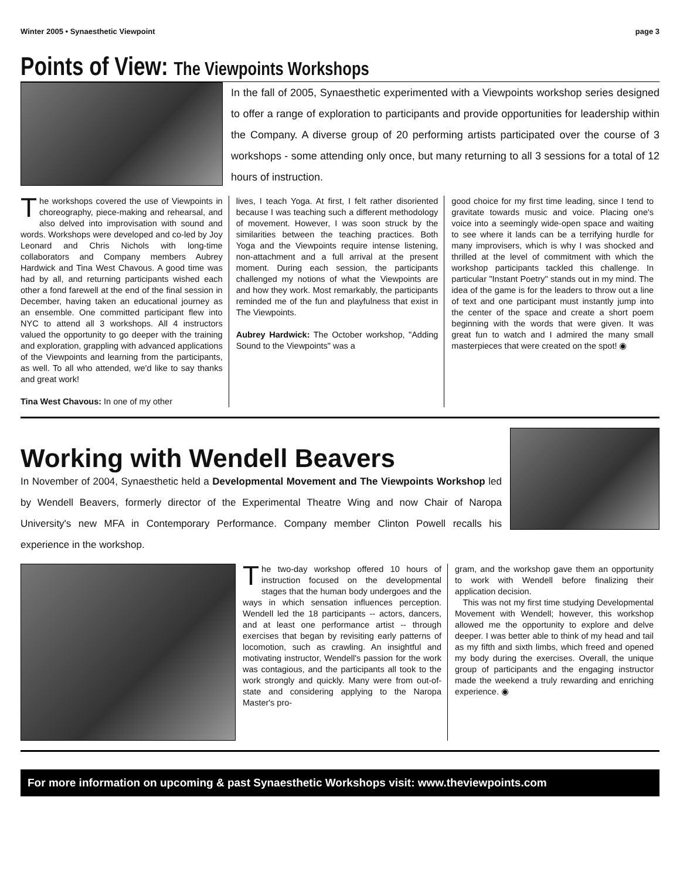Winter 2005 • Synaesthetic Viewpoint page 3
Points of View: The Viewpoints Workshops
In the fall of 2005, Synaesthetic experimented with a Viewpoints workshop series designed to offer a range of exploration to participants and provide opportunities for leadership within the Company. A diverse group of 20 performing artists participated over the course of 3 workshops - some attending only once, but many returning to all 3 sessions for a total of 12 hours of instruction.
The workshops covered the use of Viewpoints in choreography, piece-making and rehearsal, and also delved into improvisation with sound and words. Workshops were developed and co-led by Joy Leonard and Chris Nichols with long-time collaborators and Company members Aubrey Hardwick and Tina West Chavous. A good time was had by all, and returning participants wished each other a fond farewell at the end of the final session in December, having taken an educational journey as an ensemble. One committed participant flew into NYC to attend all 3 workshops. All 4 instructors valued the opportunity to go deeper with the training and exploration, grappling with advanced applications of the Viewpoints and learning from the participants, as well. To all who attended, we'd like to say thanks and great work!
Tina West Chavous: In one of my other
lives, I teach Yoga. At first, I felt rather disoriented because I was teaching such a different methodology of movement. However, I was soon struck by the similarities between the teaching practices. Both Yoga and the Viewpoints require intense listening, non-attachment and a full arrival at the present moment. During each session, the participants challenged my notions of what the Viewpoints are and how they work. Most remarkably, the participants reminded me of the fun and playfulness that exist in The Viewpoints.
Aubrey Hardwick: The October workshop, "Adding Sound to the Viewpoints" was a
good choice for my first time leading, since I tend to gravitate towards music and voice. Placing one's voice into a seemingly wide-open space and waiting to see where it lands can be a terrifying hurdle for many improvisers, which is why I was shocked and thrilled at the level of commitment with which the workshop participants tackled this challenge. In particular "Instant Poetry" stands out in my mind. The idea of the game is for the leaders to throw out a line of text and one participant must instantly jump into the center of the space and create a short poem beginning with the words that were given. It was great fun to watch and I admired the many small masterpieces that were created on the spot! ◉
Working with Wendell Beavers
In November of 2004, Synaesthetic held a Developmental Movement and The Viewpoints Workshop led by Wendell Beavers, formerly director of the Experimental Theatre Wing and now Chair of Naropa University's new MFA in Contemporary Performance. Company member Clinton Powell recalls his experience in the workshop.
The two-day workshop offered 10 hours of instruction focused on the developmental stages that the human body undergoes and the ways in which sensation influences perception. Wendell led the 18 participants -- actors, dancers, and at least one performance artist -- through exercises that began by revisiting early patterns of locomotion, such as crawling. An insightful and motivating instructor, Wendell's passion for the work was contagious, and the participants all took to the work strongly and quickly. Many were from out-of-state and considering applying to the Naropa Master's pro-
gram, and the workshop gave them an opportunity to work with Wendell before finalizing their application decision.
This was not my first time studying Developmental Movement with Wendell; however, this workshop allowed me the opportunity to explore and delve deeper. I was better able to think of my head and tail as my fifth and sixth limbs, which freed and opened my body during the exercises. Overall, the unique group of participants and the engaging instructor made the weekend a truly rewarding and enriching experience. ◉
For more information on upcoming & past Synaesthetic Workshops visit: www.theviewpoints.com